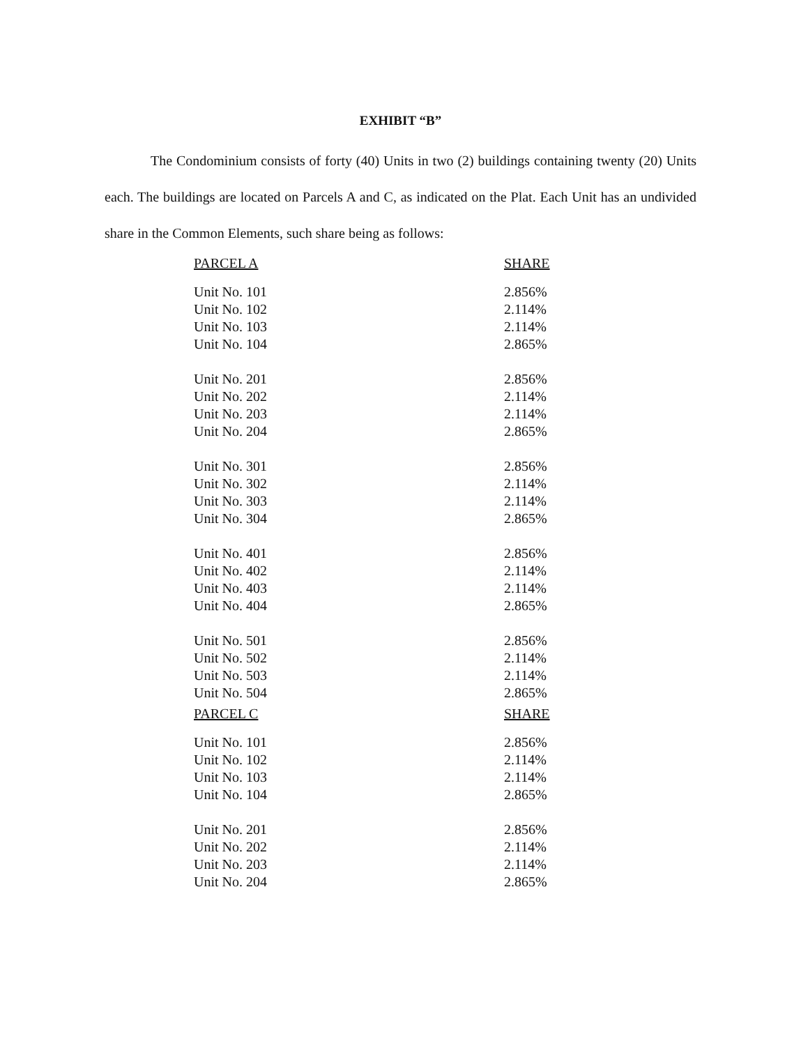EXHIBIT “B”
The Condominium consists of forty (40) Units in two (2) buildings containing twenty (20) Units each. The buildings are located on Parcels A and C, as indicated on the Plat. Each Unit has an undivided share in the Common Elements, such share being as follows:
| PARCEL A | SHARE |
| --- | --- |
| Unit No. 101 | 2.856% |
| Unit No. 102 | 2.114% |
| Unit No. 103 | 2.114% |
| Unit No. 104 | 2.865% |
| Unit No. 201 | 2.856% |
| Unit No. 202 | 2.114% |
| Unit No. 203 | 2.114% |
| Unit No. 204 | 2.865% |
| Unit No. 301 | 2.856% |
| Unit No. 302 | 2.114% |
| Unit No. 303 | 2.114% |
| Unit No. 304 | 2.865% |
| Unit No. 401 | 2.856% |
| Unit No. 402 | 2.114% |
| Unit No. 403 | 2.114% |
| Unit No. 404 | 2.865% |
| Unit No. 501 | 2.856% |
| Unit No. 502 | 2.114% |
| Unit No. 503 | 2.114% |
| Unit No. 504 | 2.865% |
| PARCEL C | SHARE |
| Unit No. 101 | 2.856% |
| Unit No. 102 | 2.114% |
| Unit No. 103 | 2.114% |
| Unit No. 104 | 2.865% |
| Unit No. 201 | 2.856% |
| Unit No. 202 | 2.114% |
| Unit No. 203 | 2.114% |
| Unit No. 204 | 2.865% |